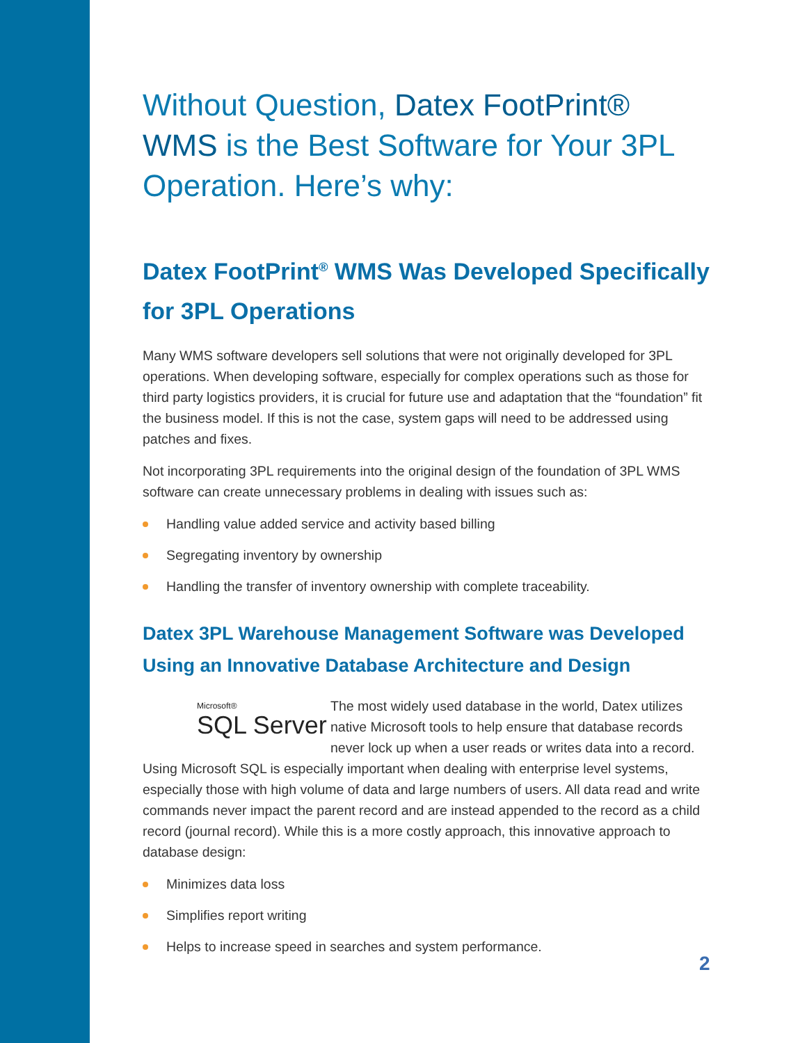Without Question, Datex FootPrint® WMS is the Best Software for Your 3PL Operation. Here’s why:
Datex FootPrint<sup>®</sup> WMS Was Developed Specifically for 3PL Operations
Many WMS software developers sell solutions that were not originally developed for 3PL operations. When developing software, especially for complex operations such as those for third party logistics providers, it is crucial for future use and adaptation that the “foundation” fit the business model. If this is not the case, system gaps will need to be addressed using patches and fixes.
Not incorporating 3PL requirements into the original design of the foundation of 3PL WMS software can create unnecessary problems in dealing with issues such as:
Handling value added service and activity based billing
Segregating inventory by ownership
Handling the transfer of inventory ownership with complete traceability.
Datex 3PL Warehouse Management Software was Developed Using an Innovative Database Architecture and Design
Microsoft®
SQL Server
The most widely used database in the world, Datex utilizes native Microsoft tools to help ensure that database records never lock up when a user reads or writes data into a record. Using Microsoft SQL is especially important when dealing with enterprise level systems, especially those with high volume of data and large numbers of users. All data read and write commands never impact the parent record and are instead appended to the record as a child record (journal record). While this is a more costly approach, this innovative approach to database design:
Minimizes data loss
Simplifies report writing
Helps to increase speed in searches and system performance.
2